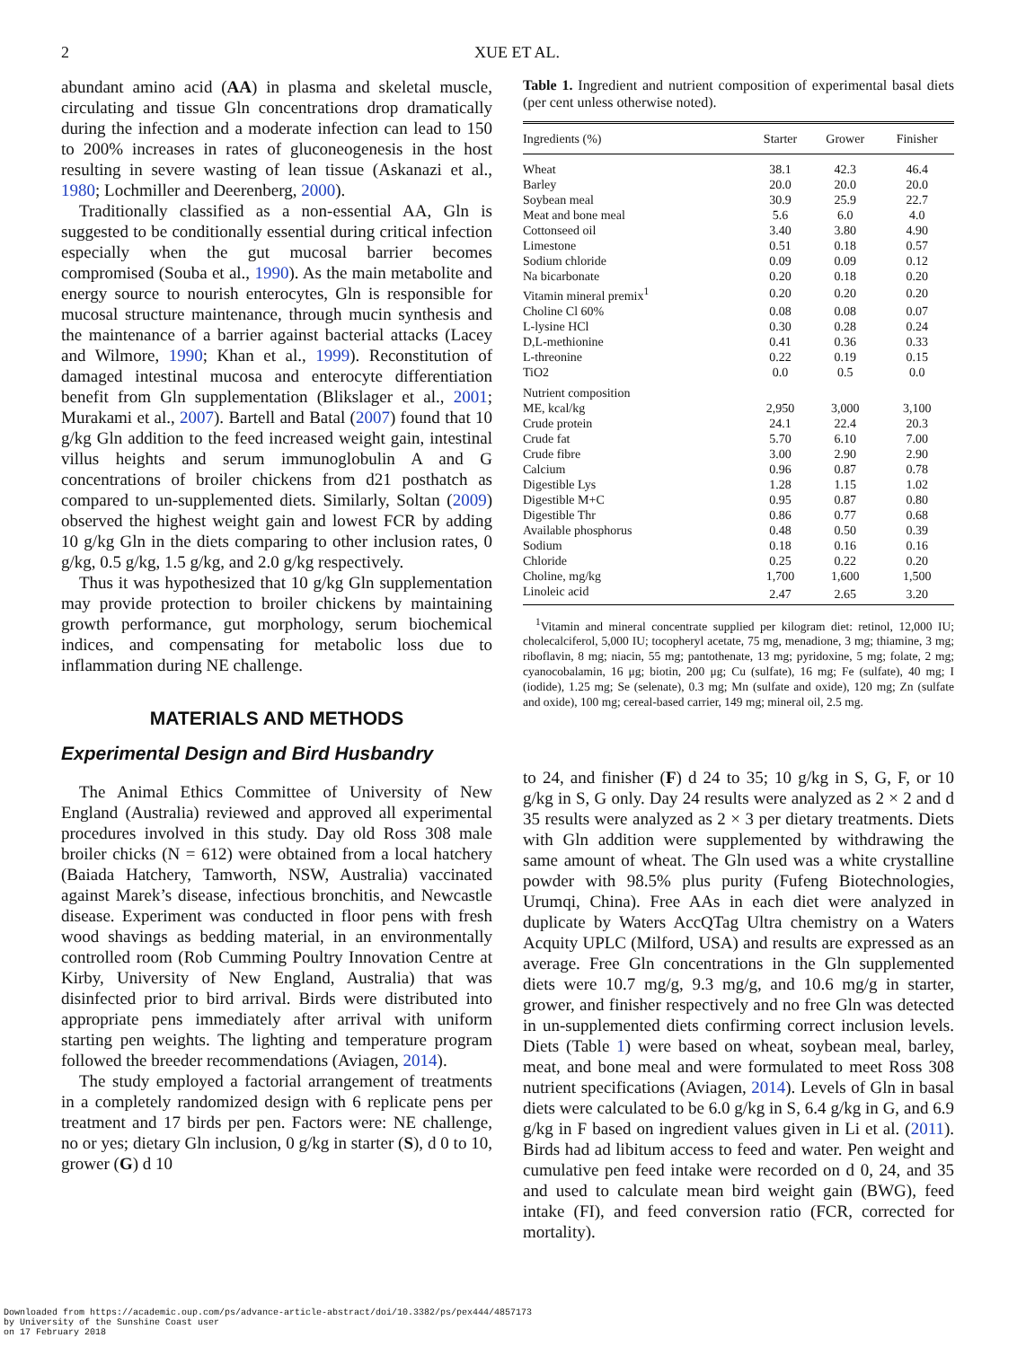2 XUE ET AL.
abundant amino acid (AA) in plasma and skeletal muscle, circulating and tissue Gln concentrations drop dramatically during the infection and a moderate infection can lead to 150 to 200% increases in rates of gluconeogenesis in the host resulting in severe wasting of lean tissue (Askanazi et al., 1980; Lochmiller and Deerenberg, 2000).
Traditionally classified as a non-essential AA, Gln is suggested to be conditionally essential during critical infection especially when the gut mucosal barrier becomes compromised (Souba et al., 1990). As the main metabolite and energy source to nourish enterocytes, Gln is responsible for mucosal structure maintenance, through mucin synthesis and the maintenance of a barrier against bacterial attacks (Lacey and Wilmore, 1990; Khan et al., 1999). Reconstitution of damaged intestinal mucosa and enterocyte differentiation benefit from Gln supplementation (Blikslager et al., 2001; Murakami et al., 2007). Bartell and Batal (2007) found that 10 g/kg Gln addition to the feed increased weight gain, intestinal villus heights and serum immunoglobulin A and G concentrations of broiler chickens from d21 posthatch as compared to un-supplemented diets. Similarly, Soltan (2009) observed the highest weight gain and lowest FCR by adding 10 g/kg Gln in the diets comparing to other inclusion rates, 0 g/kg, 0.5 g/kg, 1.5 g/kg, and 2.0 g/kg respectively.
Thus it was hypothesized that 10 g/kg Gln supplementation may provide protection to broiler chickens by maintaining growth performance, gut morphology, serum biochemical indices, and compensating for metabolic loss due to inflammation during NE challenge.
MATERIALS AND METHODS
Experimental Design and Bird Husbandry
The Animal Ethics Committee of University of New England (Australia) reviewed and approved all experimental procedures involved in this study. Day old Ross 308 male broiler chicks (N = 612) were obtained from a local hatchery (Baiada Hatchery, Tamworth, NSW, Australia) vaccinated against Marek’s disease, infectious bronchitis, and Newcastle disease. Experiment was conducted in floor pens with fresh wood shavings as bedding material, in an environmentally controlled room (Rob Cumming Poultry Innovation Centre at Kirby, University of New England, Australia) that was disinfected prior to bird arrival. Birds were distributed into appropriate pens immediately after arrival with uniform starting pen weights. The lighting and temperature program followed the breeder recommendations (Aviagen, 2014).
The study employed a factorial arrangement of treatments in a completely randomized design with 6 replicate pens per treatment and 17 birds per pen. Factors were: NE challenge, no or yes; dietary Gln inclusion, 0 g/kg in starter (S), d 0 to 10, grower (G) d 10
Table 1. Ingredient and nutrient composition of experimental basal diets (per cent unless otherwise noted).
| Ingredients (%) | Starter | Grower | Finisher |
| --- | --- | --- | --- |
| Wheat | 38.1 | 42.3 | 46.4 |
| Barley | 20.0 | 20.0 | 20.0 |
| Soybean meal | 30.9 | 25.9 | 22.7 |
| Meat and bone meal | 5.6 | 6.0 | 4.0 |
| Cottonseed oil | 3.40 | 3.80 | 4.90 |
| Limestone | 0.51 | 0.18 | 0.57 |
| Sodium chloride | 0.09 | 0.09 | 0.12 |
| Na bicarbonate | 0.20 | 0.18 | 0.20 |
| Vitamin mineral premix<sup>1</sup> | 0.20 | 0.20 | 0.20 |
| Choline Cl 60% | 0.08 | 0.08 | 0.07 |
| L-lysine HCl | 0.30 | 0.28 | 0.24 |
| D,L-methionine | 0.41 | 0.36 | 0.33 |
| L-threonine | 0.22 | 0.19 | 0.15 |
| TiO2 | 0.0 | 0.5 | 0.0 |
| Nutrient composition | | | |
| ME, kcal/kg | 2,950 | 3,000 | 3,100 |
| Crude protein | 24.1 | 22.4 | 20.3 |
| Crude fat | 5.70 | 6.10 | 7.00 |
| Crude fibre | 3.00 | 2.90 | 2.90 |
| Calcium | 0.96 | 0.87 | 0.78 |
| Digestible Lys | 1.28 | 1.15 | 1.02 |
| Digestible M+C | 0.95 | 0.87 | 0.80 |
| Digestible Thr | 0.86 | 0.77 | 0.68 |
| Available phosphorus | 0.48 | 0.50 | 0.39 |
| Sodium | 0.18 | 0.16 | 0.16 |
| Chloride | 0.25 | 0.22 | 0.20 |
| Choline, mg/kg | 1,700 | 1,600 | 1,500 |
| Linoleic acid | 2.47 | 2.65 | 3.20 |
<sup>1</sup> Vitamin and mineral concentrate supplied per kilogram diet: retinol, 12,000 IU; cholecalciferol, 5,000 IU; tocopheryl acetate, 75 mg, menadione, 3 mg; thiamine, 3 mg; riboflavin, 8 mg; niacin, 55 mg; pantothenate, 13 mg; pyridoxine, 5 mg; folate, 2 mg; cyanocobalamin, 16 μg; biotin, 200 μg; Cu (sulfate), 16 mg; Fe (sulfate), 40 mg; I (iodide), 1.25 mg; Se (selenate), 0.3 mg; Mn (sulfate and oxide), 120 mg; Zn (sulfate and oxide), 100 mg; cereal-based carrier, 149 mg; mineral oil, 2.5 mg.
to 24, and finisher (F) d 24 to 35; 10 g/kg in S, G, F, or 10 g/kg in S, G only. Day 24 results were analyzed as 2 × 2 and d 35 results were analyzed as 2 × 3 per dietary treatments. Diets with Gln addition were supplemented by withdrawing the same amount of wheat. The Gln used was a white crystalline powder with 98.5% plus purity (Fufeng Biotechnologies, Urumqi, China). Free AAs in each diet were analyzed in duplicate by Waters AccQTag Ultra chemistry on a Waters Acquity UPLC (Milford, USA) and results are expressed as an average. Free Gln concentrations in the Gln supplemented diets were 10.7 mg/g, 9.3 mg/g, and 10.6 mg/g in starter, grower, and finisher respectively and no free Gln was detected in un-supplemented diets confirming correct inclusion levels. Diets (Table 1) were based on wheat, soybean meal, barley, meat, and bone meal and were formulated to meet Ross 308 nutrient specifications (Aviagen, 2014). Levels of Gln in basal diets were calculated to be 6.0 g/kg in S, 6.4 g/kg in G, and 6.9 g/kg in F based on ingredient values given in Li et al. (2011). Birds had ad libitum access to feed and water. Pen weight and cumulative pen feed intake were recorded on d 0, 24, and 35 and used to calculate mean bird weight gain (BWG), feed intake (FI), and feed conversion ratio (FCR, corrected for mortality).
Downloaded from https://academic.oup.com/ps/advance-article-abstract/doi/10.3382/ps/pex444/4857173
by University of the Sunshine Coast user
on 17 February 2018